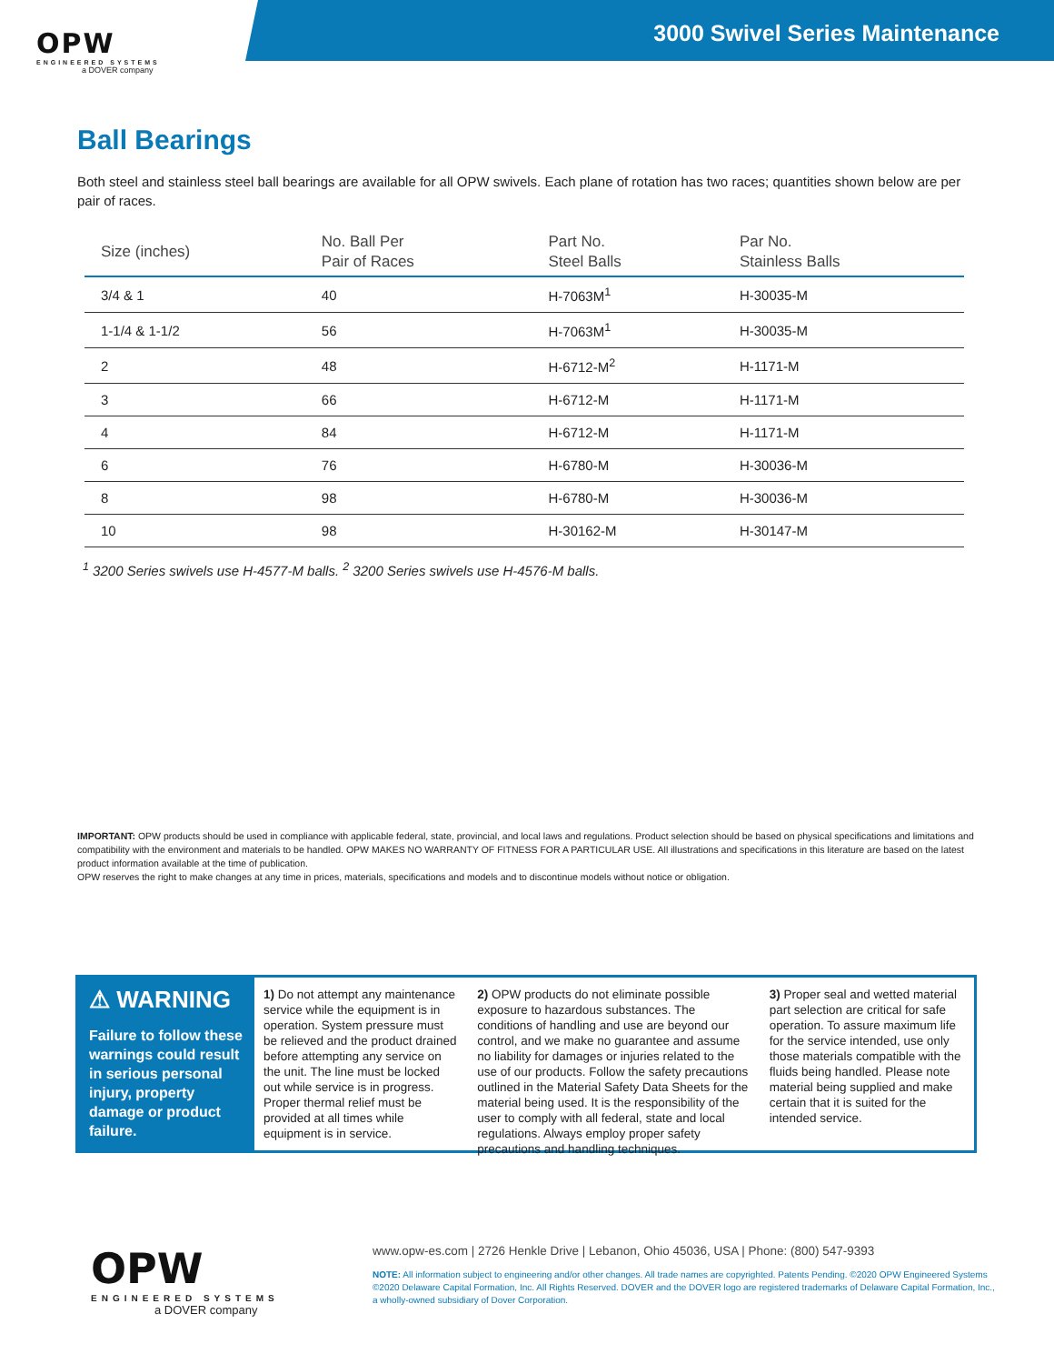OPW
ENGINEERED SYSTEMS
a DOVER company
3000 Swivel Series Maintenance
Ball Bearings
Both steel and stainless steel ball bearings are available for all OPW swivels. Each plane of rotation has two races; quantities shown below are per pair of races.
| Size (inches) | No. Ball Per Pair of Races | Part No. Steel Balls | Par No. Stainless Balls |
| --- | --- | --- | --- |
| 3/4 & 1 | 40 | H-7063M<sup>1</sup> | H-30035-M |
| 1-1/4 & 1-1/2 | 56 | H-7063M<sup>1</sup> | H-30035-M |
| 2 | 48 | H-6712-M<sup>2</sup> | H-1171-M |
| 3 | 66 | H-6712-M | H-1171-M |
| 4 | 84 | H-6712-M | H-1171-M |
| 6 | 76 | H-6780-M | H-30036-M |
| 8 | 98 | H-6780-M | H-30036-M |
| 10 | 98 | H-30162-M | H-30147-M |
<sup>1</sup> 3200 Series swivels use H-4577-M balls. <sup>2</sup> 3200 Series swivels use H-4576-M balls.
IMPORTANT: OPW products should be used in compliance with applicable federal, state, provincial, and local laws and regulations. Product selection should be based on physical specifications and limitations and compatibility with the environment and materials to be handled. OPW MAKES NO WARRANTY OF FITNESS FOR A PARTICULAR USE. All illustrations and specifications in this literature are based on the latest product information available at the time of publication.
OPW reserves the right to make changes at any time in prices, materials, specifications and models and to discontinue models without notice or obligation.
⚠ WARNING
Failure to follow these warnings could result in serious personal injury, property damage or product failure.
1) Do not attempt any maintenance service while the equipment is in operation. System pressure must be relieved and the product drained before attempting any service on the unit. The line must be locked out while service is in progress. Proper thermal relief must be provided at all times while equipment is in service.
2) OPW products do not eliminate possible exposure to hazardous substances. The conditions of handling and use are beyond our control, and we make no guarantee and assume no liability for damages or injuries related to the use of our products. Follow the safety precautions outlined in the Material Safety Data Sheets for the material being used. It is the responsibility of the user to comply with all federal, state and local regulations. Always employ proper safety precautions and handling techniques.
3) Proper seal and wetted material part selection are critical for safe operation. To assure maximum life for the service intended, use only those materials compatible with the fluids being handled. Please note material being supplied and make certain that it is suited for the intended service.
OPW
ENGINEERED SYSTEMS
a DOVER company
www.opw-es.com | 2726 Henkle Drive | Lebanon, Ohio 45036, USA | Phone: (800) 547-9393
NOTE: All information subject to engineering and/or other changes. All trade names are copyrighted. Patents Pending. ©2020 OPW Engineered Systems
©2020 Delaware Capital Formation, Inc. All Rights Reserved. DOVER and the DOVER logo are registered trademarks of Delaware Capital Formation, Inc.,
a wholly-owned subsidiary of Dover Corporation.